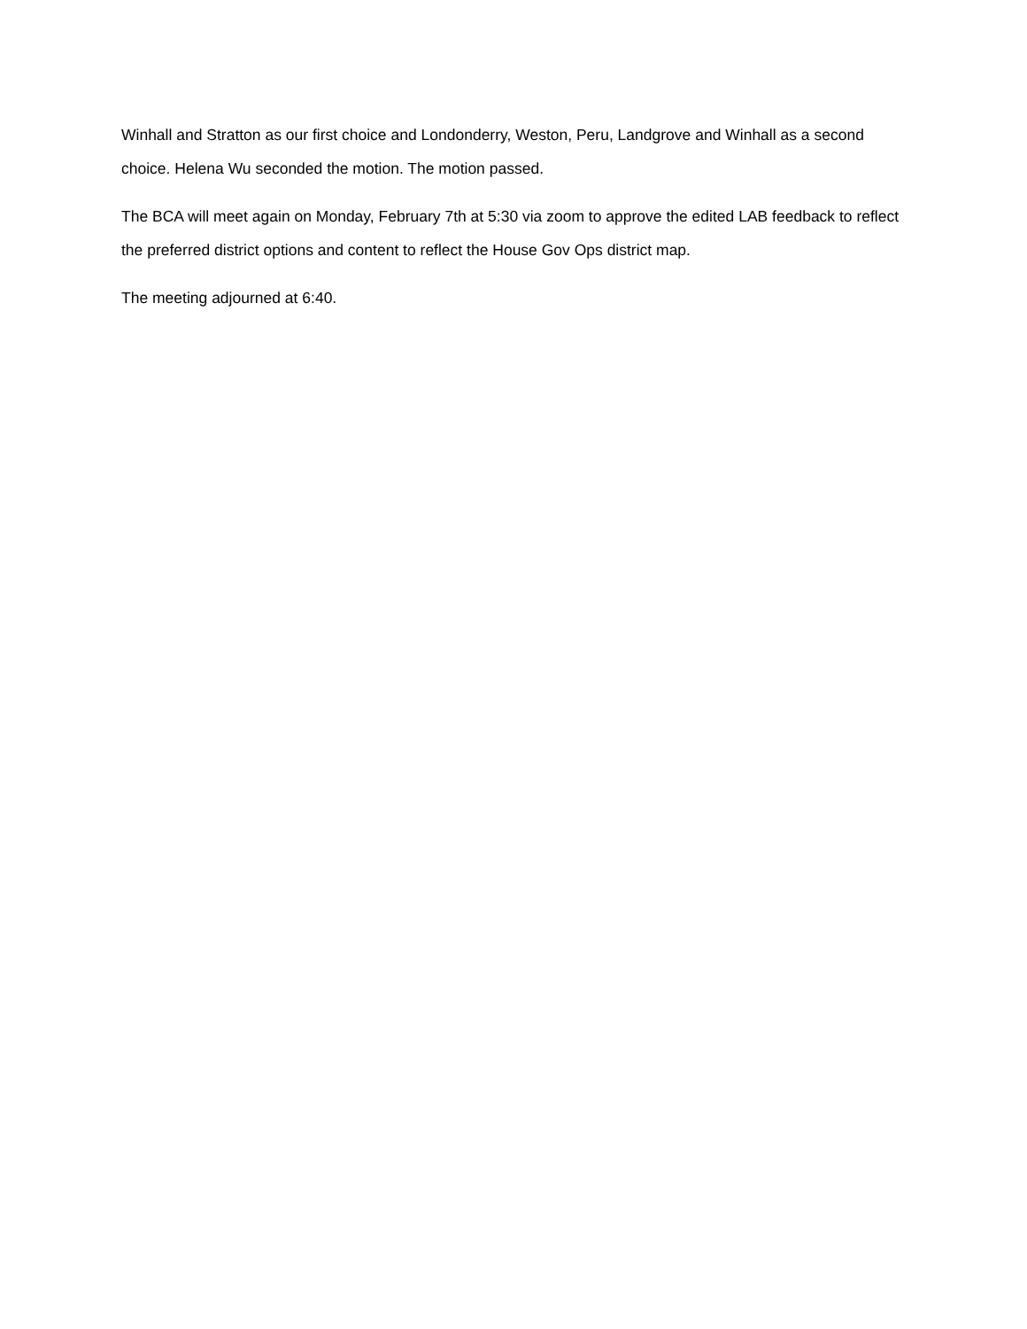Winhall and Stratton as our first choice and Londonderry, Weston, Peru, Landgrove and Winhall as a second choice. Helena Wu seconded the motion. The motion passed.
The BCA will meet again on Monday, February 7th at 5:30 via zoom to approve the edited LAB feedback to reflect the preferred district options and content to reflect the House Gov Ops district map.
The meeting adjourned at 6:40.